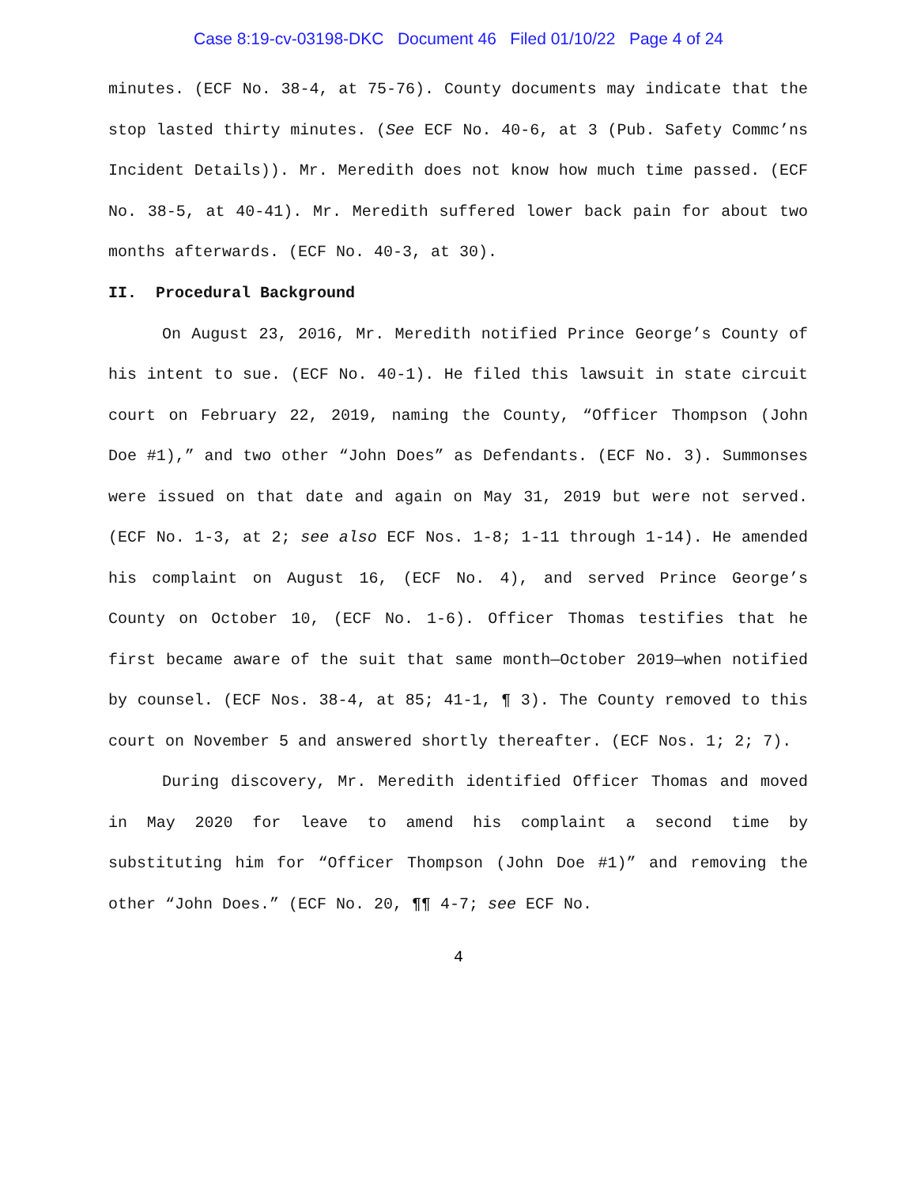Case 8:19-cv-03198-DKC Document 46 Filed 01/10/22 Page 4 of 24
minutes. (ECF No. 38-4, at 75-76). County documents may indicate that the stop lasted thirty minutes. (See ECF No. 40-6, at 3 (Pub. Safety Commc’ns Incident Details)). Mr. Meredith does not know how much time passed. (ECF No. 38-5, at 40-41). Mr. Meredith suffered lower back pain for about two months afterwards. (ECF No. 40-3, at 30).
II. Procedural Background
On August 23, 2016, Mr. Meredith notified Prince George’s County of his intent to sue. (ECF No. 40-1). He filed this lawsuit in state circuit court on February 22, 2019, naming the County, “Officer Thompson (John Doe #1),” and two other “John Does” as Defendants. (ECF No. 3). Summonses were issued on that date and again on May 31, 2019 but were not served. (ECF No. 1-3, at 2; see also ECF Nos. 1-8; 1-11 through 1-14). He amended his complaint on August 16, (ECF No. 4), and served Prince George’s County on October 10, (ECF No. 1-6). Officer Thomas testifies that he first became aware of the suit that same month—October 2019—when notified by counsel. (ECF Nos. 38-4, at 85; 41-1, ¶ 3). The County removed to this court on November 5 and answered shortly thereafter. (ECF Nos. 1; 2; 7).
During discovery, Mr. Meredith identified Officer Thomas and moved in May 2020 for leave to amend his complaint a second time by substituting him for “Officer Thompson (John Doe #1)” and removing the other “John Does.” (ECF No. 20, ¶¶ 4-7; see ECF No.
4